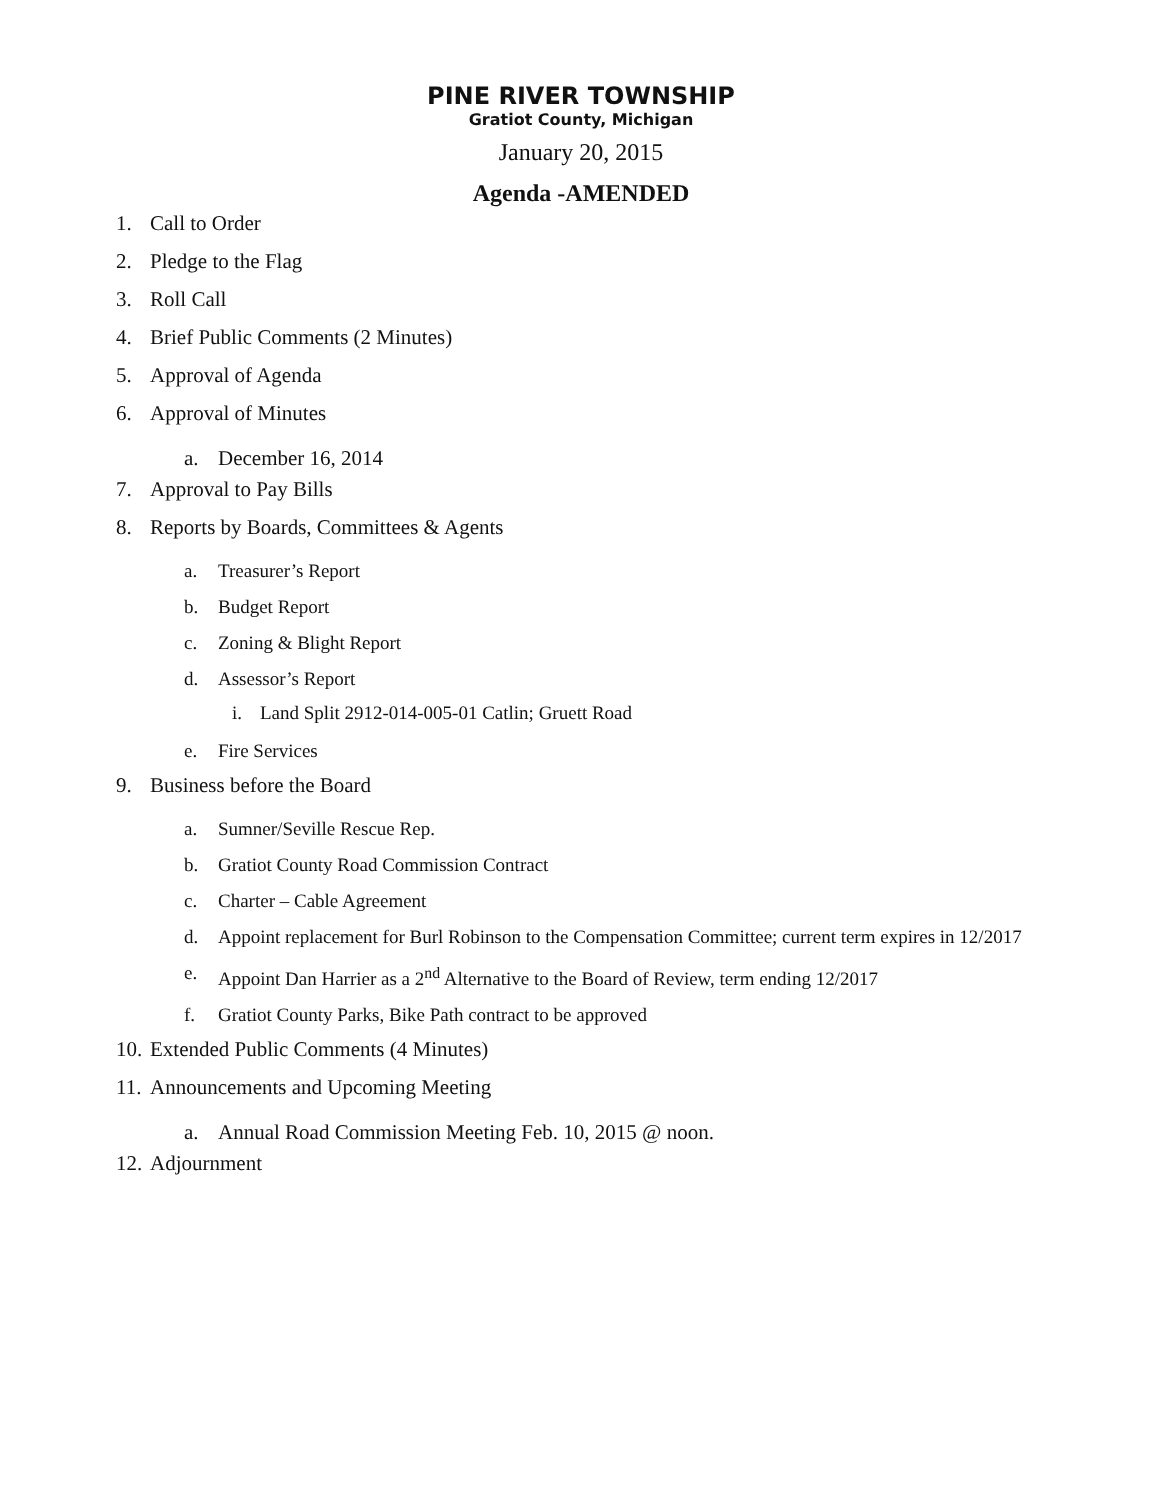PINE RIVER TOWNSHIP
Gratiot County, Michigan
January 20, 2015
Agenda -AMENDED
1. Call to Order
2. Pledge to the Flag
3. Roll Call
4. Brief Public Comments (2 Minutes)
5. Approval of Agenda
6. Approval of Minutes
a. December 16, 2014
7. Approval to Pay Bills
8. Reports by Boards, Committees & Agents
a. Treasurer’s Report
b. Budget Report
c. Zoning & Blight Report
d. Assessor’s Report
i. Land Split 2912-014-005-01 Catlin; Gruett Road
e. Fire Services
9. Business before the Board
a. Sumner/Seville Rescue Rep.
b. Gratiot County Road Commission Contract
c. Charter – Cable Agreement
d. Appoint replacement for Burl Robinson to the Compensation Committee; current term expires in 12/2017
e. Appoint Dan Harrier as a 2<sup>nd</sup> Alternative to the Board of Review, term ending 12/2017
f. Gratiot County Parks, Bike Path contract to be approved
10. Extended Public Comments (4 Minutes)
11. Announcements and Upcoming Meeting
a. Annual Road Commission Meeting Feb. 10, 2015 @ noon.
12. Adjournment